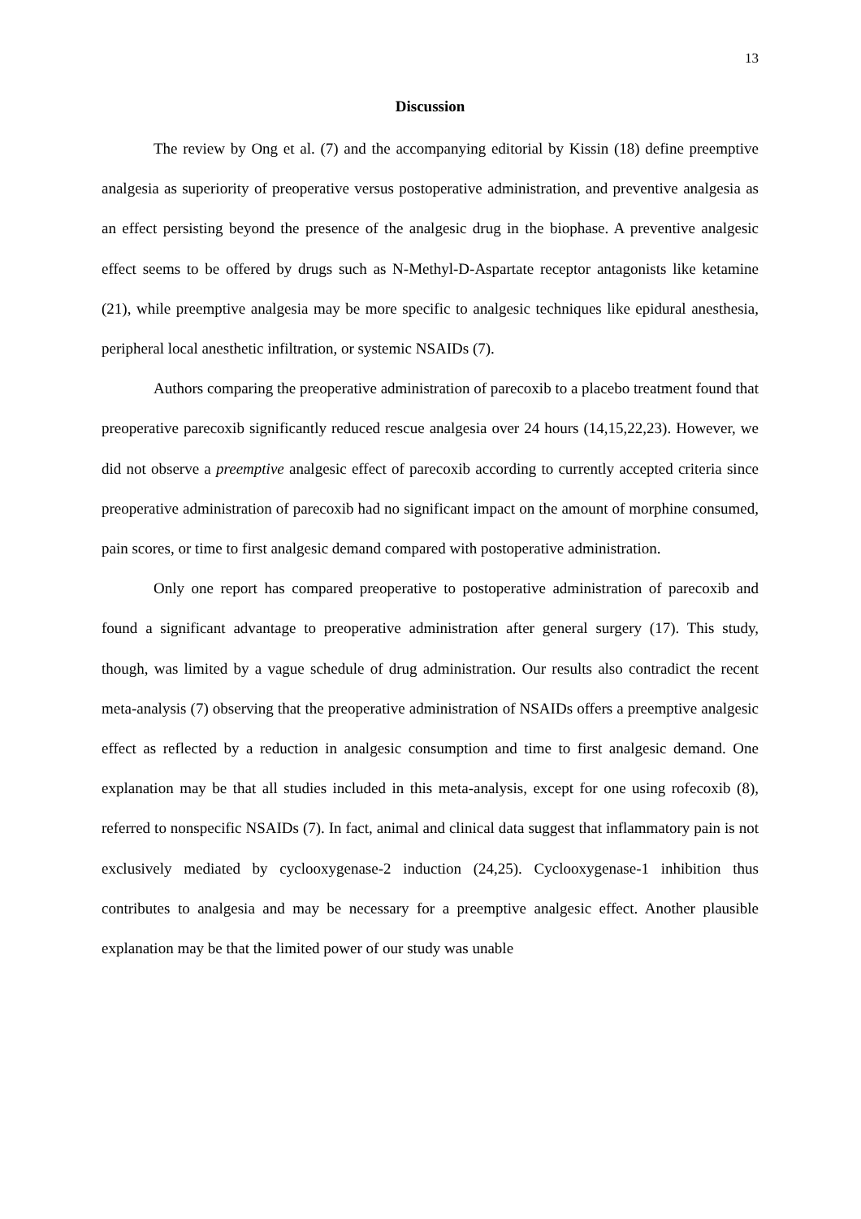13
Discussion
The review by Ong et al. (7) and the accompanying editorial by Kissin (18) define preemptive analgesia as superiority of preoperative versus postoperative administration, and preventive analgesia as an effect persisting beyond the presence of the analgesic drug in the biophase. A preventive analgesic effect seems to be offered by drugs such as N-Methyl-D-Aspartate receptor antagonists like ketamine (21), while preemptive analgesia may be more specific to analgesic techniques like epidural anesthesia, peripheral local anesthetic infiltration, or systemic NSAIDs (7).
Authors comparing the preoperative administration of parecoxib to a placebo treatment found that preoperative parecoxib significantly reduced rescue analgesia over 24 hours (14,15,22,23). However, we did not observe a preemptive analgesic effect of parecoxib according to currently accepted criteria since preoperative administration of parecoxib had no significant impact on the amount of morphine consumed, pain scores, or time to first analgesic demand compared with postoperative administration.
Only one report has compared preoperative to postoperative administration of parecoxib and found a significant advantage to preoperative administration after general surgery (17). This study, though, was limited by a vague schedule of drug administration. Our results also contradict the recent meta-analysis (7) observing that the preoperative administration of NSAIDs offers a preemptive analgesic effect as reflected by a reduction in analgesic consumption and time to first analgesic demand. One explanation may be that all studies included in this meta-analysis, except for one using rofecoxib (8), referred to nonspecific NSAIDs (7). In fact, animal and clinical data suggest that inflammatory pain is not exclusively mediated by cyclooxygenase-2 induction (24,25). Cyclooxygenase-1 inhibition thus contributes to analgesia and may be necessary for a preemptive analgesic effect. Another plausible explanation may be that the limited power of our study was unable